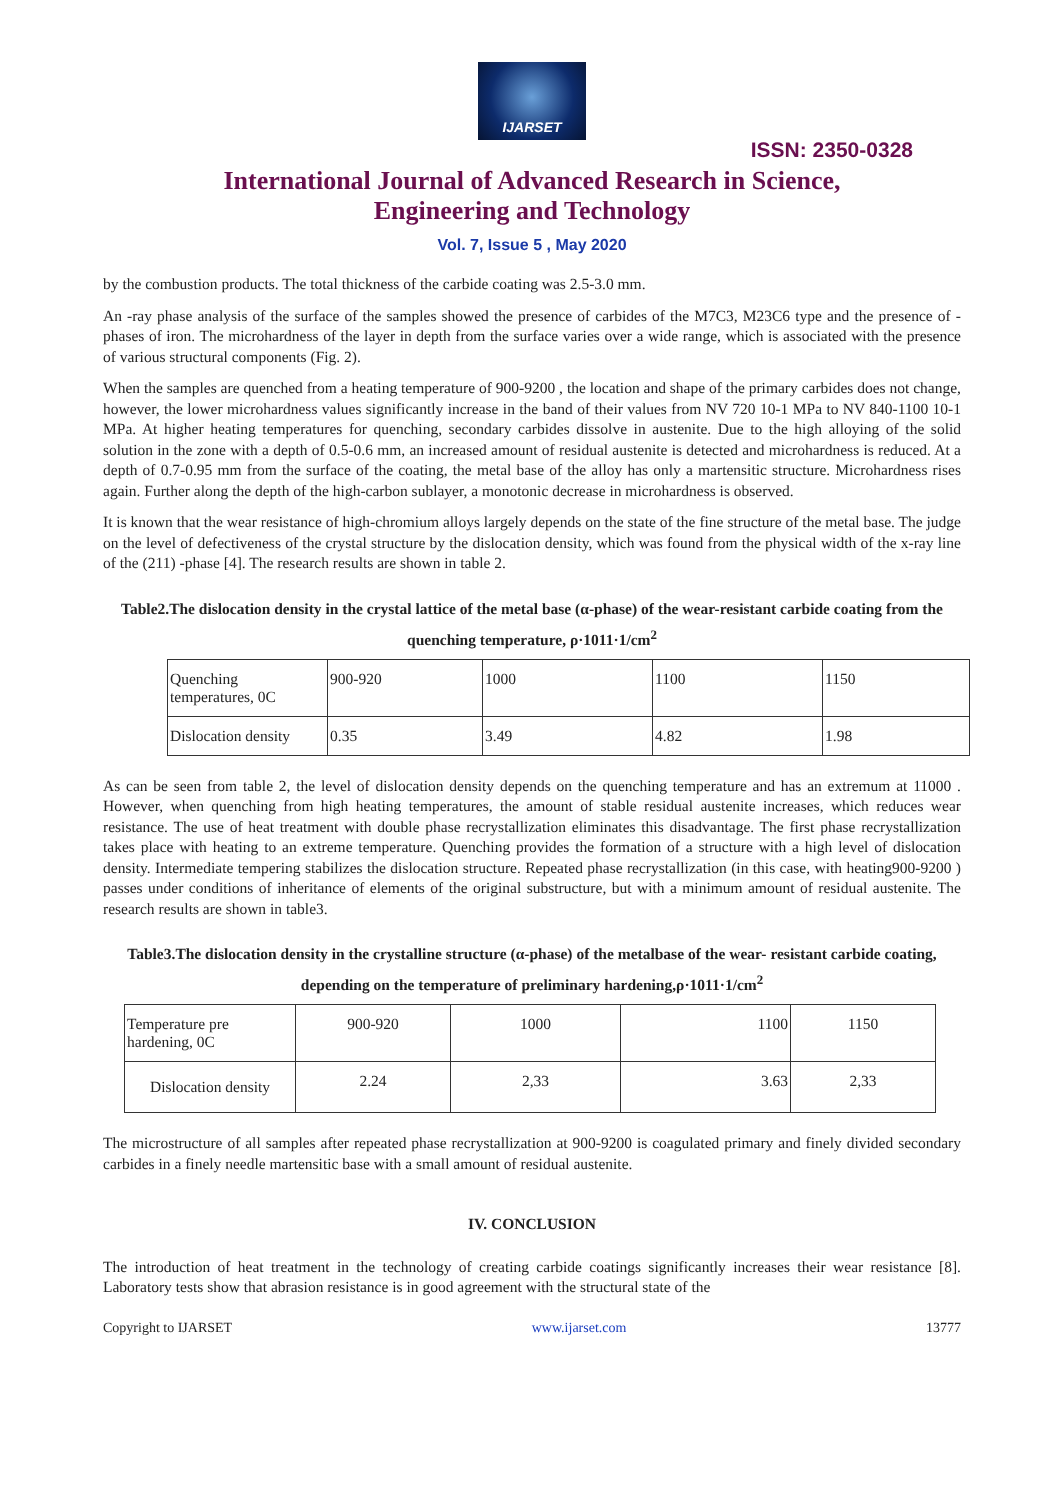IJARSET
ISSN: 2350-0328
International Journal of Advanced Research in Science,
Engineering and Technology
Vol. 7, Issue 5 , May 2020
by the combustion products. The total thickness of the carbide coating was 2.5-3.0 mm.
An -ray phase analysis of the surface of the samples showed the presence of carbides of the M7C3, M23C6 type and the presence of - phases of iron. The microhardness of the layer in depth from the surface varies over a wide range, which is associated with the presence of various structural components (Fig. 2).
When the samples are quenched from a heating temperature of 900-9200 , the location and shape of the primary carbides does not change, however, the lower microhardness values significantly increase in the band of their values from NV 720 10-1 MPa to NV 840-1100 10-1 MPa. At higher heating temperatures for quenching, secondary carbides dissolve in austenite. Due to the high alloying of the solid solution in the zone with a depth of 0.5-0.6 mm, an increased amount of residual austenite is detected and microhardness is reduced. At a depth of 0.7-0.95 mm from the surface of the coating, the metal base of the alloy has only a martensitic structure. Microhardness rises again. Further along the depth of the high-carbon sublayer, a monotonic decrease in microhardness is observed.
It is known that the wear resistance of high-chromium alloys largely depends on the state of the fine structure of the metal base. The judge on the level of defectiveness of the crystal structure by the dislocation density, which was found from the physical width of the x-ray line of the (211) -phase [4]. The research results are shown in table 2.
Table2.The dislocation density in the crystal lattice of the metal base (α-phase) of the wear-resistant carbide coating from the quenching temperature, ρ·1011·1/cm<sup>2</sup>
| Quenching temperatures, 0C | 900-920 | 1000 | 1100 | 1150 |
| Dislocation density | 0.35 | 3.49 | 4.82 | 1.98 |
As can be seen from table 2, the level of dislocation density depends on the quenching temperature and has an extremum at 11000 . However, when quenching from high heating temperatures, the amount of stable residual austenite increases, which reduces wear resistance. The use of heat treatment with double phase recrystallization eliminates this disadvantage. The first phase recrystallization takes place with heating to an extreme temperature. Quenching provides the formation of a structure with a high level of dislocation density. Intermediate tempering stabilizes the dislocation structure. Repeated phase recrystallization (in this case, with heating900-9200 ) passes under conditions of inheritance of elements of the original substructure, but with a minimum amount of residual austenite. The research results are shown in table3.
Table3.The dislocation density in the crystalline structure (α-phase) of the metalbase of the wear- resistant carbide coating, depending on the temperature of preliminary hardening,ρ·1011·1/cm<sup>2</sup>
| Temperature pre hardening, 0C | 900-920 | 1000 | 1100 | 1150 |
| Dislocation density | 2.24 | 2,33 | 3.63 | 2,33 |
The microstructure of all samples after repeated phase recrystallization at 900-9200 is coagulated primary and finely divided secondary carbides in a finely needle martensitic base with a small amount of residual austenite.
IV. CONCLUSION
The introduction of heat treatment in the technology of creating carbide coatings significantly increases their wear resistance [8]. Laboratory tests show that abrasion resistance is in good agreement with the structural state of the
Copyright to IJARSET www.ijarset.com 13777